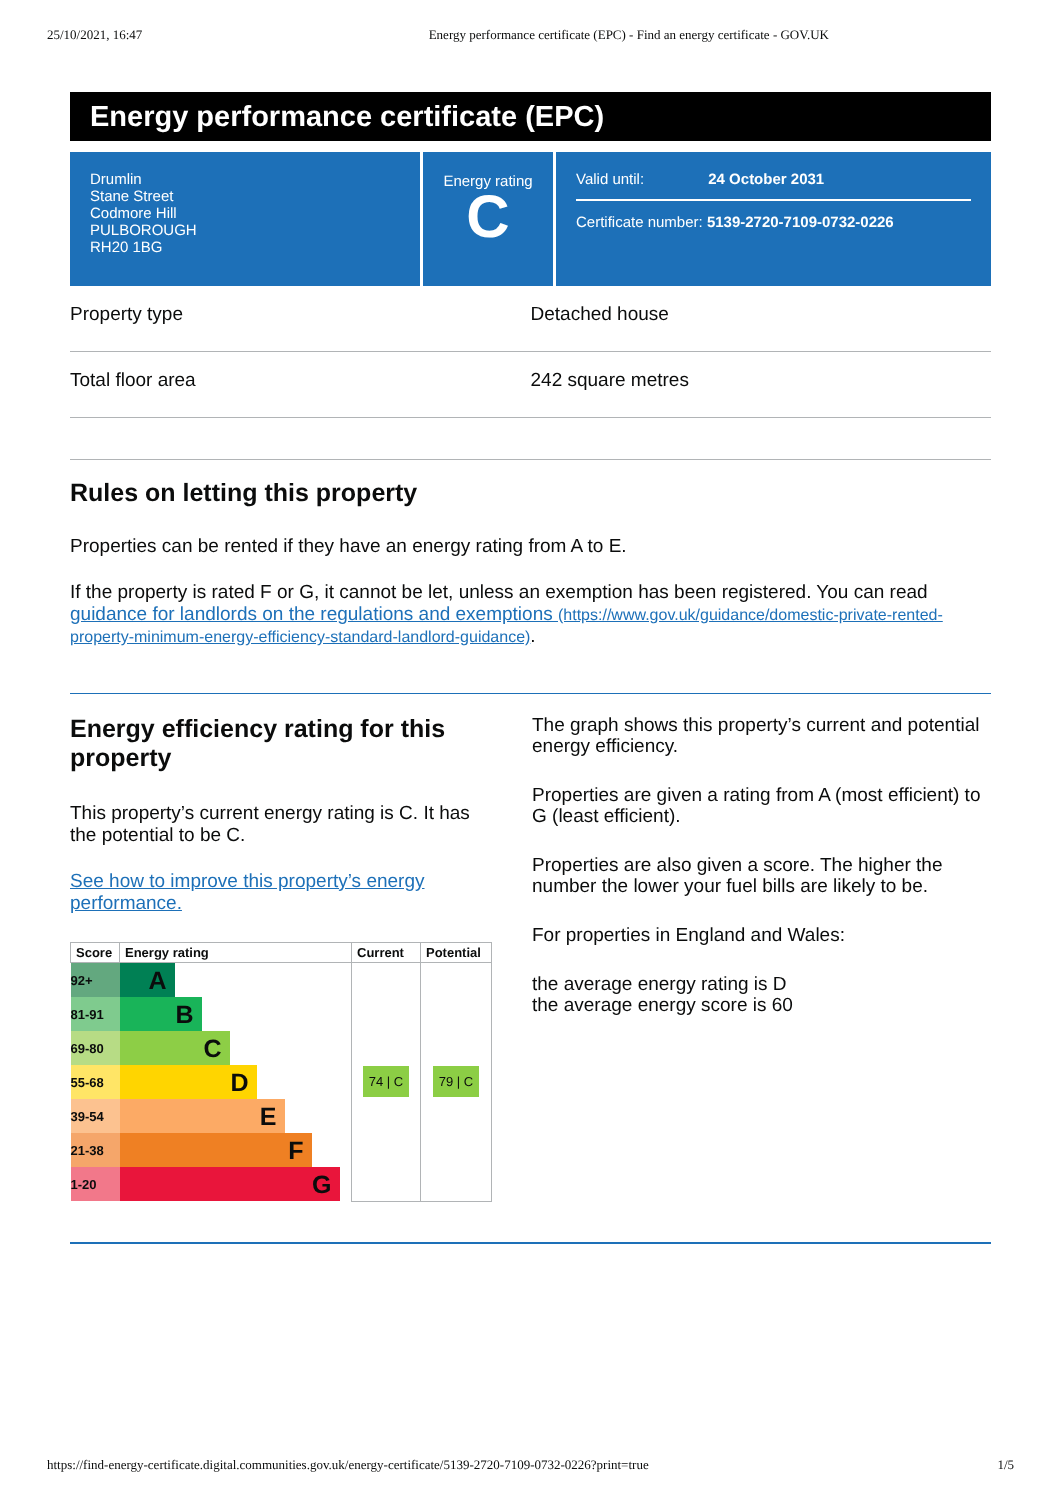25/10/2021, 16:47 Energy performance certificate (EPC) - Find an energy certificate - GOV.UK
Energy performance certificate (EPC)
Drumlin
Stane Street
Codmore Hill
PULBOROUGH
RH20 1BG
Energy rating
C
Valid until: 24 October 2031
Certificate number: 5139-2720-7109-0732-0226
Property type Detached house
Total floor area 242 square metres
Rules on letting this property
Properties can be rented if they have an energy rating from A to E.
If the property is rated F or G, it cannot be let, unless an exemption has been registered. You can read guidance for landlords on the regulations and exemptions (https://www.gov.uk/guidance/domestic-private-rented-property-minimum-energy-efficiency-standard-landlord-guidance).
Energy efficiency rating for this property
This property’s current energy rating is C. It has the potential to be C.
See how to improve this property’s energy performance.
| Score | Energy rating | Current | Potential |
| --- | --- | --- | --- |
| 92+ | A | 74 / C | 79 / C |
| 81-91 | B | | |
| 69-80 | C | | |
| 55-68 | D | | |
| 39-54 | E | | |
| 21-38 | F | | |
| 1-20 | G | | |
The graph shows this property’s current and potential energy efficiency.
Properties are given a rating from A (most efficient) to G (least efficient).
Properties are also given a score. The higher the number the lower your fuel bills are likely to be.
For properties in England and Wales:
the average energy rating is D
the average energy score is 60
https://find-energy-certificate.digital.communities.gov.uk/energy-certificate/5139-2720-7109-0732-0226?print=true 1/5